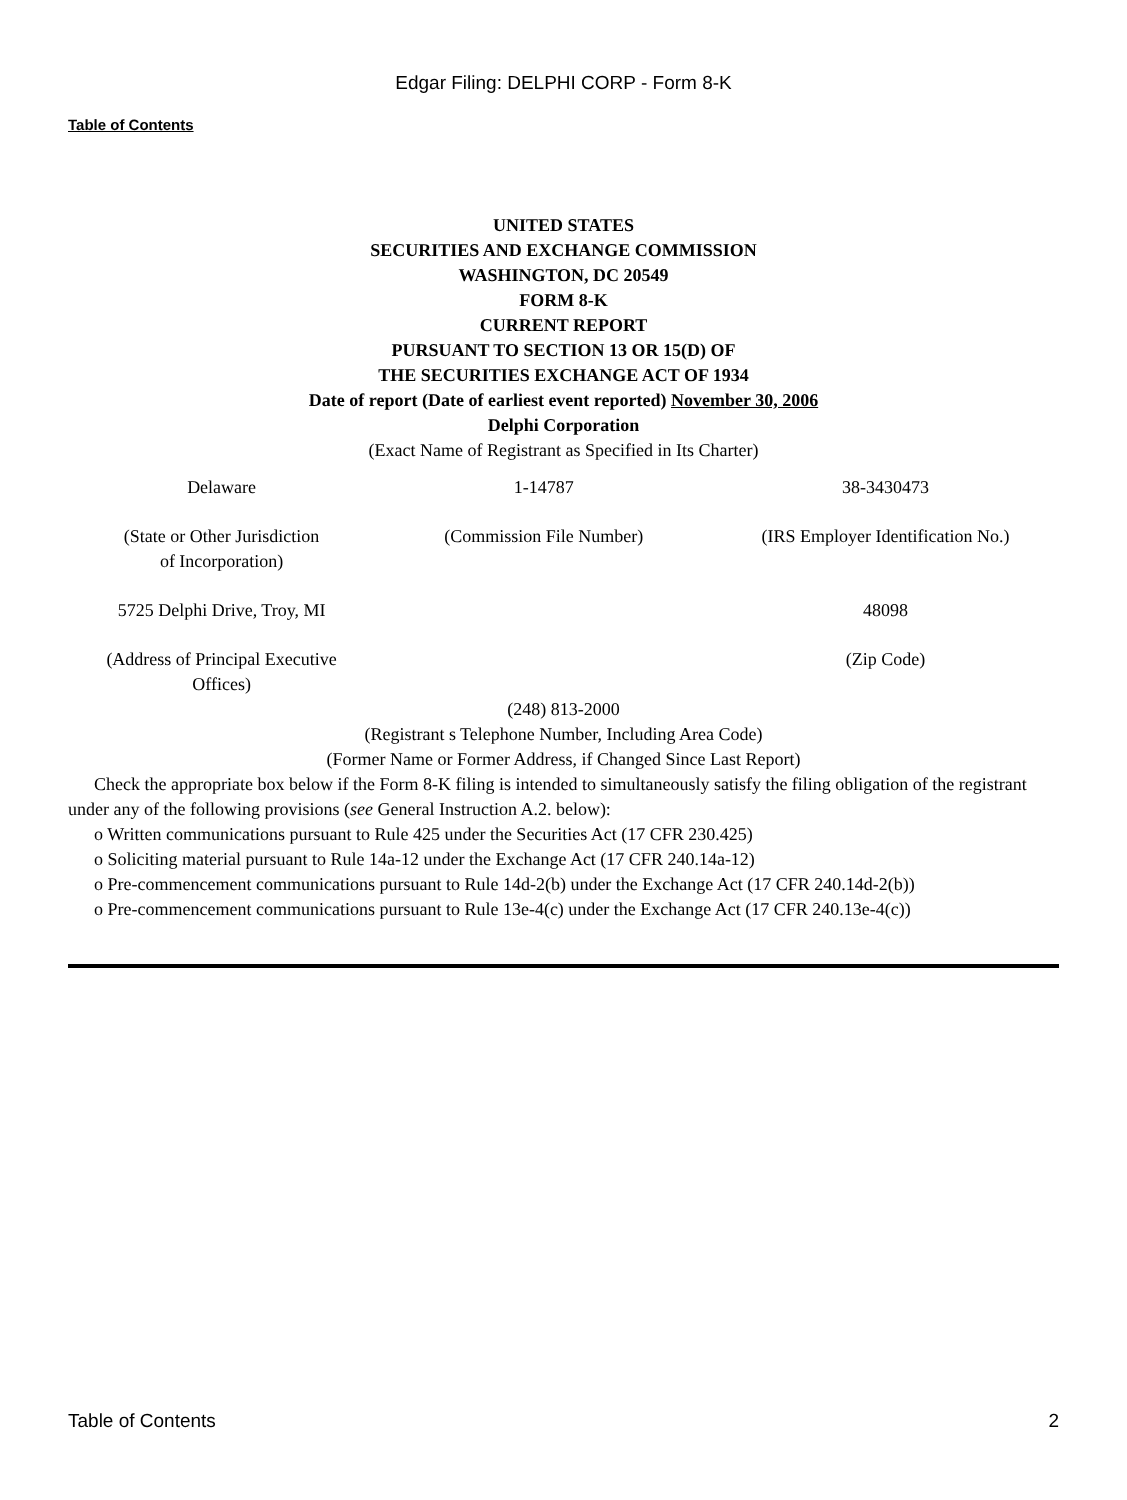Edgar Filing: DELPHI CORP - Form 8-K
Table of Contents
UNITED STATES
SECURITIES AND EXCHANGE COMMISSION
WASHINGTON, DC 20549
FORM 8-K
CURRENT REPORT
PURSUANT TO SECTION 13 OR 15(D) OF
THE SECURITIES EXCHANGE ACT OF 1934
Date of report (Date of earliest event reported) November 30, 2006
Delphi Corporation
(Exact Name of Registrant as Specified in Its Charter)
| Delaware | 1-14787 | 38-3430473 |
| (State or Other Jurisdiction of Incorporation) | (Commission File Number) | (IRS Employer Identification No.) |
| 5725 Delphi Drive, Troy, MI | | 48098 |
| (Address of Principal Executive Offices) | | (Zip Code) |
(248) 813-2000
(Registrant s Telephone Number, Including Area Code)
(Former Name or Former Address, if Changed Since Last Report)
Check the appropriate box below if the Form 8-K filing is intended to simultaneously satisfy the filing obligation of the registrant under any of the following provisions (see General Instruction A.2. below):
o Written communications pursuant to Rule 425 under the Securities Act (17 CFR 230.425)
o Soliciting material pursuant to Rule 14a-12 under the Exchange Act (17 CFR 240.14a-12)
o Pre-commencement communications pursuant to Rule 14d-2(b) under the Exchange Act (17 CFR 240.14d-2(b))
o Pre-commencement communications pursuant to Rule 13e-4(c) under the Exchange Act (17 CFR 240.13e-4(c))
Table of Contents 2